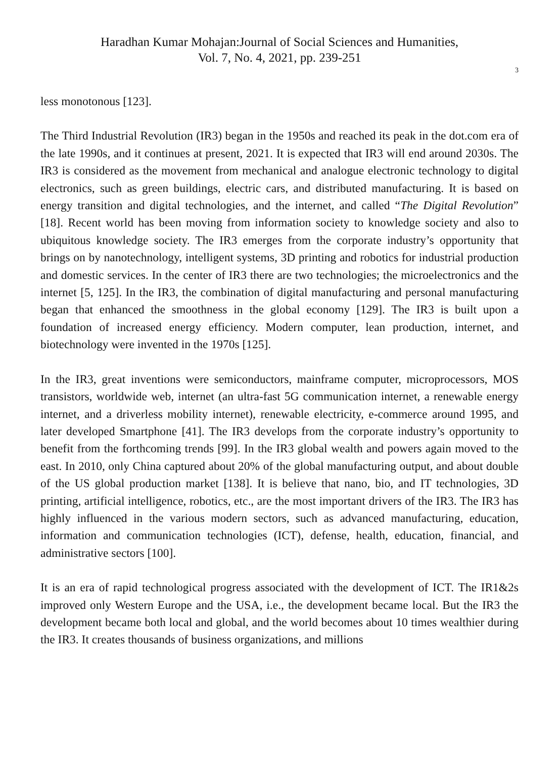Haradhan Kumar Mohajan:Journal of Social Sciences and Humanities,
Vol. 7, No. 4, 2021, pp. 239-251
3
less monotonous [123].
The Third Industrial Revolution (IR3) began in the 1950s and reached its peak in the dot.com era of the late 1990s, and it continues at present, 2021. It is expected that IR3 will end around 2030s. The IR3 is considered as the movement from mechanical and analogue electronic technology to digital electronics, such as green buildings, electric cars, and distributed manufacturing. It is based on energy transition and digital technologies, and the internet, and called “The Digital Revolution” [18]. Recent world has been moving from information society to knowledge society and also to ubiquitous knowledge society. The IR3 emerges from the corporate industry’s opportunity that brings on by nanotechnology, intelligent systems, 3D printing and robotics for industrial production and domestic services. In the center of IR3 there are two technologies; the microelectronics and the internet [5, 125]. In the IR3, the combination of digital manufacturing and personal manufacturing began that enhanced the smoothness in the global economy [129]. The IR3 is built upon a foundation of increased energy efficiency. Modern computer, lean production, internet, and biotechnology were invented in the 1970s [125].
In the IR3, great inventions were semiconductors, mainframe computer, microprocessors, MOS transistors, worldwide web, internet (an ultra-fast 5G communication internet, a renewable energy internet, and a driverless mobility internet), renewable electricity, e-commerce around 1995, and later developed Smartphone [41]. The IR3 develops from the corporate industry’s opportunity to benefit from the forthcoming trends [99]. In the IR3 global wealth and powers again moved to the east. In 2010, only China captured about 20% of the global manufacturing output, and about double of the US global production market [138]. It is believe that nano, bio, and IT technologies, 3D printing, artificial intelligence, robotics, etc., are the most important drivers of the IR3. The IR3 has highly influenced in the various modern sectors, such as advanced manufacturing, education, information and communication technologies (ICT), defense, health, education, financial, and administrative sectors [100].
It is an era of rapid technological progress associated with the development of ICT. The IR1&2s improved only Western Europe and the USA, i.e., the development became local. But the IR3 the development became both local and global, and the world becomes about 10 times wealthier during the IR3. It creates thousands of business organizations, and millions